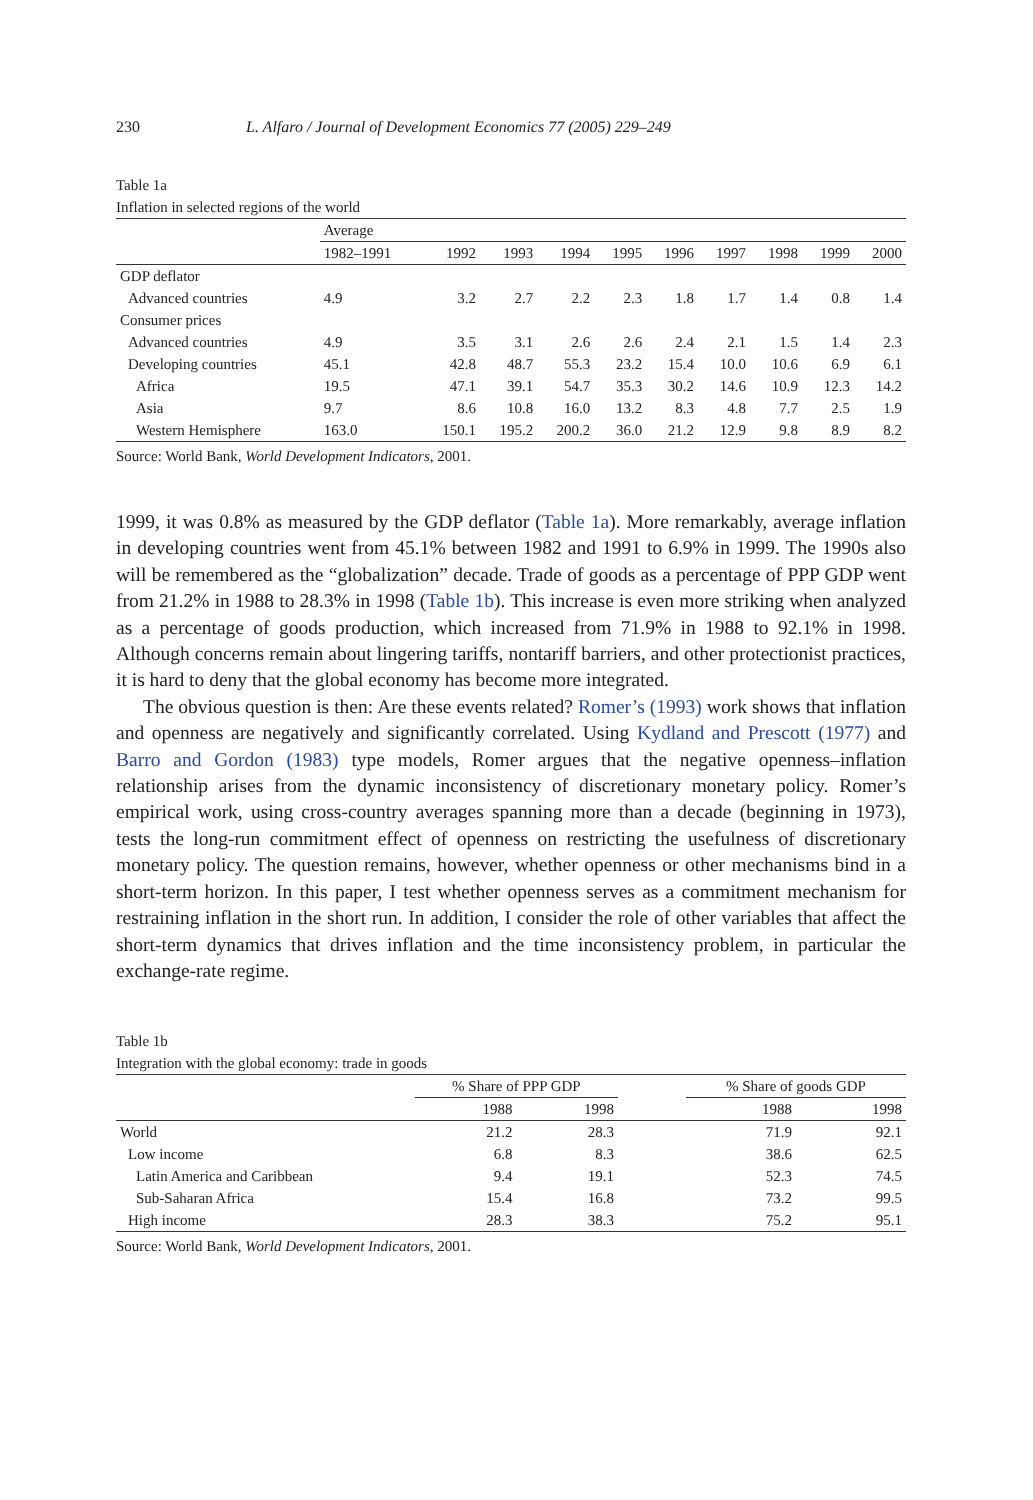230 L. Alfaro / Journal of Development Economics 77 (2005) 229–249
Table 1a
Inflation in selected regions of the world
| | Average | | | | | | | | | |
| --- | --- | --- | --- | --- | --- | --- | --- | --- | --- | --- |
| | 1982–1991 | 1992 | 1993 | 1994 | 1995 | 1996 | 1997 | 1998 | 1999 | 2000 |
| GDP deflator | | | | | | | | | | |
| Advanced countries | 4.9 | 3.2 | 2.7 | 2.2 | 2.3 | 1.8 | 1.7 | 1.4 | 0.8 | 1.4 |
| Consumer prices | | | | | | | | | | |
| Advanced countries | 4.9 | 3.5 | 3.1 | 2.6 | 2.6 | 2.4 | 2.1 | 1.5 | 1.4 | 2.3 |
| Developing countries | 45.1 | 42.8 | 48.7 | 55.3 | 23.2 | 15.4 | 10.0 | 10.6 | 6.9 | 6.1 |
| Africa | 19.5 | 47.1 | 39.1 | 54.7 | 35.3 | 30.2 | 14.6 | 10.9 | 12.3 | 14.2 |
| Asia | 9.7 | 8.6 | 10.8 | 16.0 | 13.2 | 8.3 | 4.8 | 7.7 | 2.5 | 1.9 |
| Western Hemisphere | 163.0 | 150.1 | 195.2 | 200.2 | 36.0 | 21.2 | 12.9 | 9.8 | 8.9 | 8.2 |
Source: World Bank, World Development Indicators, 2001.
1999, it was 0.8% as measured by the GDP deflator (Table 1a). More remarkably, average inflation in developing countries went from 45.1% between 1982 and 1991 to 6.9% in 1999. The 1990s also will be remembered as the “globalization” decade. Trade of goods as a percentage of PPP GDP went from 21.2% in 1988 to 28.3% in 1998 (Table 1b). This increase is even more striking when analyzed as a percentage of goods production, which increased from 71.9% in 1988 to 92.1% in 1998. Although concerns remain about lingering tariffs, nontariff barriers, and other protectionist practices, it is hard to deny that the global economy has become more integrated.
The obvious question is then: Are these events related? Romer’s (1993) work shows that inflation and openness are negatively and significantly correlated. Using Kydland and Prescott (1977) and Barro and Gordon (1983) type models, Romer argues that the negative openness–inflation relationship arises from the dynamic inconsistency of discretionary monetary policy. Romer’s empirical work, using cross-country averages spanning more than a decade (beginning in 1973), tests the long-run commitment effect of openness on restricting the usefulness of discretionary monetary policy. The question remains, however, whether openness or other mechanisms bind in a short-term horizon. In this paper, I test whether openness serves as a commitment mechanism for restraining inflation in the short run. In addition, I consider the role of other variables that affect the short-term dynamics that drives inflation and the time inconsistency problem, in particular the exchange-rate regime.
Table 1b
Integration with the global economy: trade in goods
| | % Share of PPP GDP | | | % Share of goods GDP | |
| --- | --- | --- | --- | --- | --- |
| | 1988 | 1998 | | 1988 | 1998 |
| World | 21.2 | 28.3 | | 71.9 | 92.1 |
| Low income | 6.8 | 8.3 | | 38.6 | 62.5 |
| Latin America and Caribbean | 9.4 | 19.1 | | 52.3 | 74.5 |
| Sub-Saharan Africa | 15.4 | 16.8 | | 73.2 | 99.5 |
| High income | 28.3 | 38.3 | | 75.2 | 95.1 |
Source: World Bank, World Development Indicators, 2001.